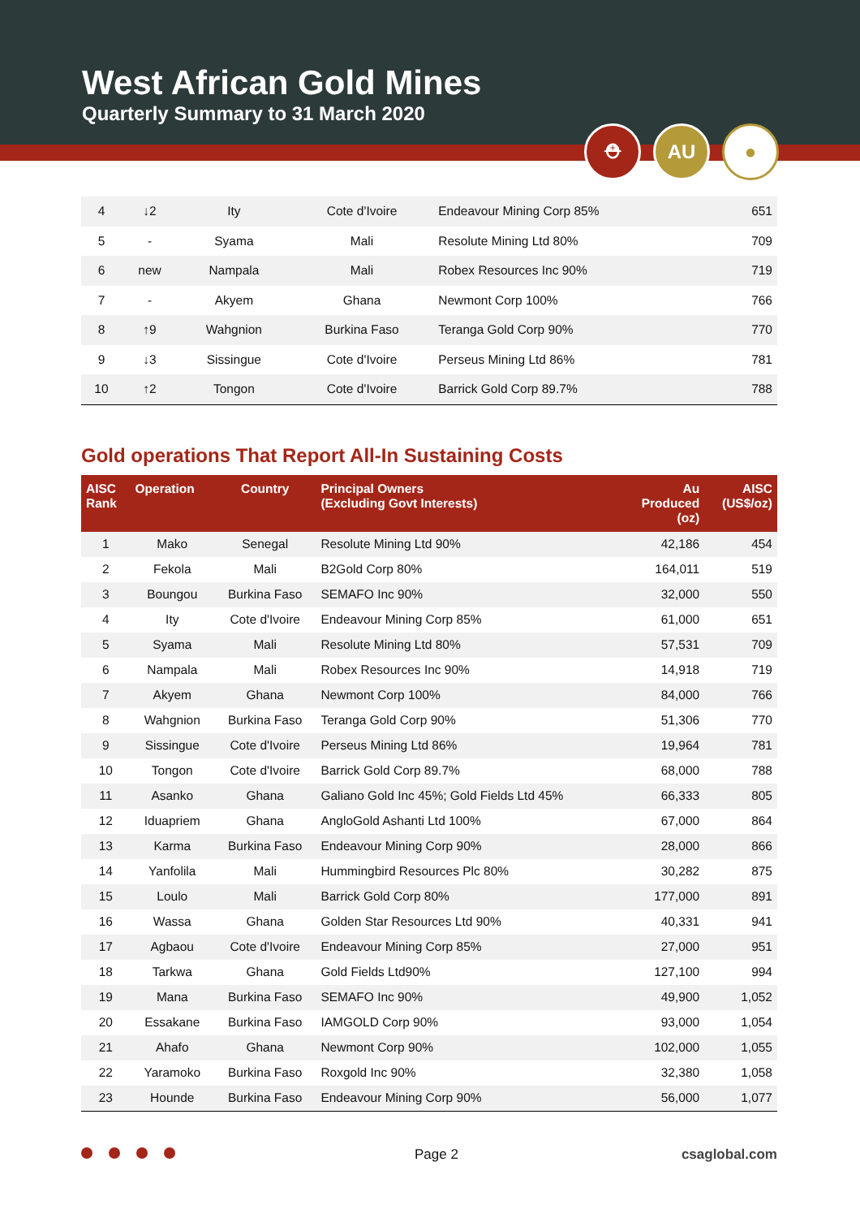West African Gold Mines
Quarterly Summary to 31 March 2020
⛑ AU ●
| 4 | ↓2 | Ity | Cote d'Ivoire | Endeavour Mining Corp 85% | 651 |
| 5 | - | Syama | Mali | Resolute Mining Ltd 80% | 709 |
| 6 | new | Nampala | Mali | Robex Resources Inc 90% | 719 |
| 7 | - | Akyem | Ghana | Newmont Corp 100% | 766 |
| 8 | ↑9 | Wahgnion | Burkina Faso | Teranga Gold Corp 90% | 770 |
| 9 | ↓3 | Sissingue | Cote d'Ivoire | Perseus Mining Ltd 86% | 781 |
| 10 | ↑2 | Tongon | Cote d'Ivoire | Barrick Gold Corp 89.7% | 788 |
Gold operations That Report All-In Sustaining Costs
| AISC Rank | Operation | Country | Principal Owners (Excluding Govt Interests) | Au Produced (oz) | AISC (US$/oz) |
| --- | --- | --- | --- | --- | --- |
| 1 | Mako | Senegal | Resolute Mining Ltd 90% | 42,186 | 454 |
| 2 | Fekola | Mali | B2Gold Corp 80% | 164,011 | 519 |
| 3 | Boungou | Burkina Faso | SEMAFO Inc 90% | 32,000 | 550 |
| 4 | Ity | Cote d'Ivoire | Endeavour Mining Corp 85% | 61,000 | 651 |
| 5 | Syama | Mali | Resolute Mining Ltd 80% | 57,531 | 709 |
| 6 | Nampala | Mali | Robex Resources Inc 90% | 14,918 | 719 |
| 7 | Akyem | Ghana | Newmont Corp 100% | 84,000 | 766 |
| 8 | Wahgnion | Burkina Faso | Teranga Gold Corp 90% | 51,306 | 770 |
| 9 | Sissingue | Cote d'Ivoire | Perseus Mining Ltd 86% | 19,964 | 781 |
| 10 | Tongon | Cote d'Ivoire | Barrick Gold Corp 89.7% | 68,000 | 788 |
| 11 | Asanko | Ghana | Galiano Gold Inc 45%; Gold Fields Ltd 45% | 66,333 | 805 |
| 12 | Iduapriem | Ghana | AngloGold Ashanti Ltd 100% | 67,000 | 864 |
| 13 | Karma | Burkina Faso | Endeavour Mining Corp 90% | 28,000 | 866 |
| 14 | Yanfolila | Mali | Hummingbird Resources Plc 80% | 30,282 | 875 |
| 15 | Loulo | Mali | Barrick Gold Corp 80% | 177,000 | 891 |
| 16 | Wassa | Ghana | Golden Star Resources Ltd 90% | 40,331 | 941 |
| 17 | Agbaou | Cote d'Ivoire | Endeavour Mining Corp 85% | 27,000 | 951 |
| 18 | Tarkwa | Ghana | Gold Fields Ltd90% | 127,100 | 994 |
| 19 | Mana | Burkina Faso | SEMAFO Inc 90% | 49,900 | 1,052 |
| 20 | Essakane | Burkina Faso | IAMGOLD Corp 90% | 93,000 | 1,054 |
| 21 | Ahafo | Ghana | Newmont Corp 90% | 102,000 | 1,055 |
| 22 | Yaramoko | Burkina Faso | Roxgold Inc 90% | 32,380 | 1,058 |
| 23 | Hounde | Burkina Faso | Endeavour Mining Corp 90% | 56,000 | 1,077 |
Page 2 csaglobal.com